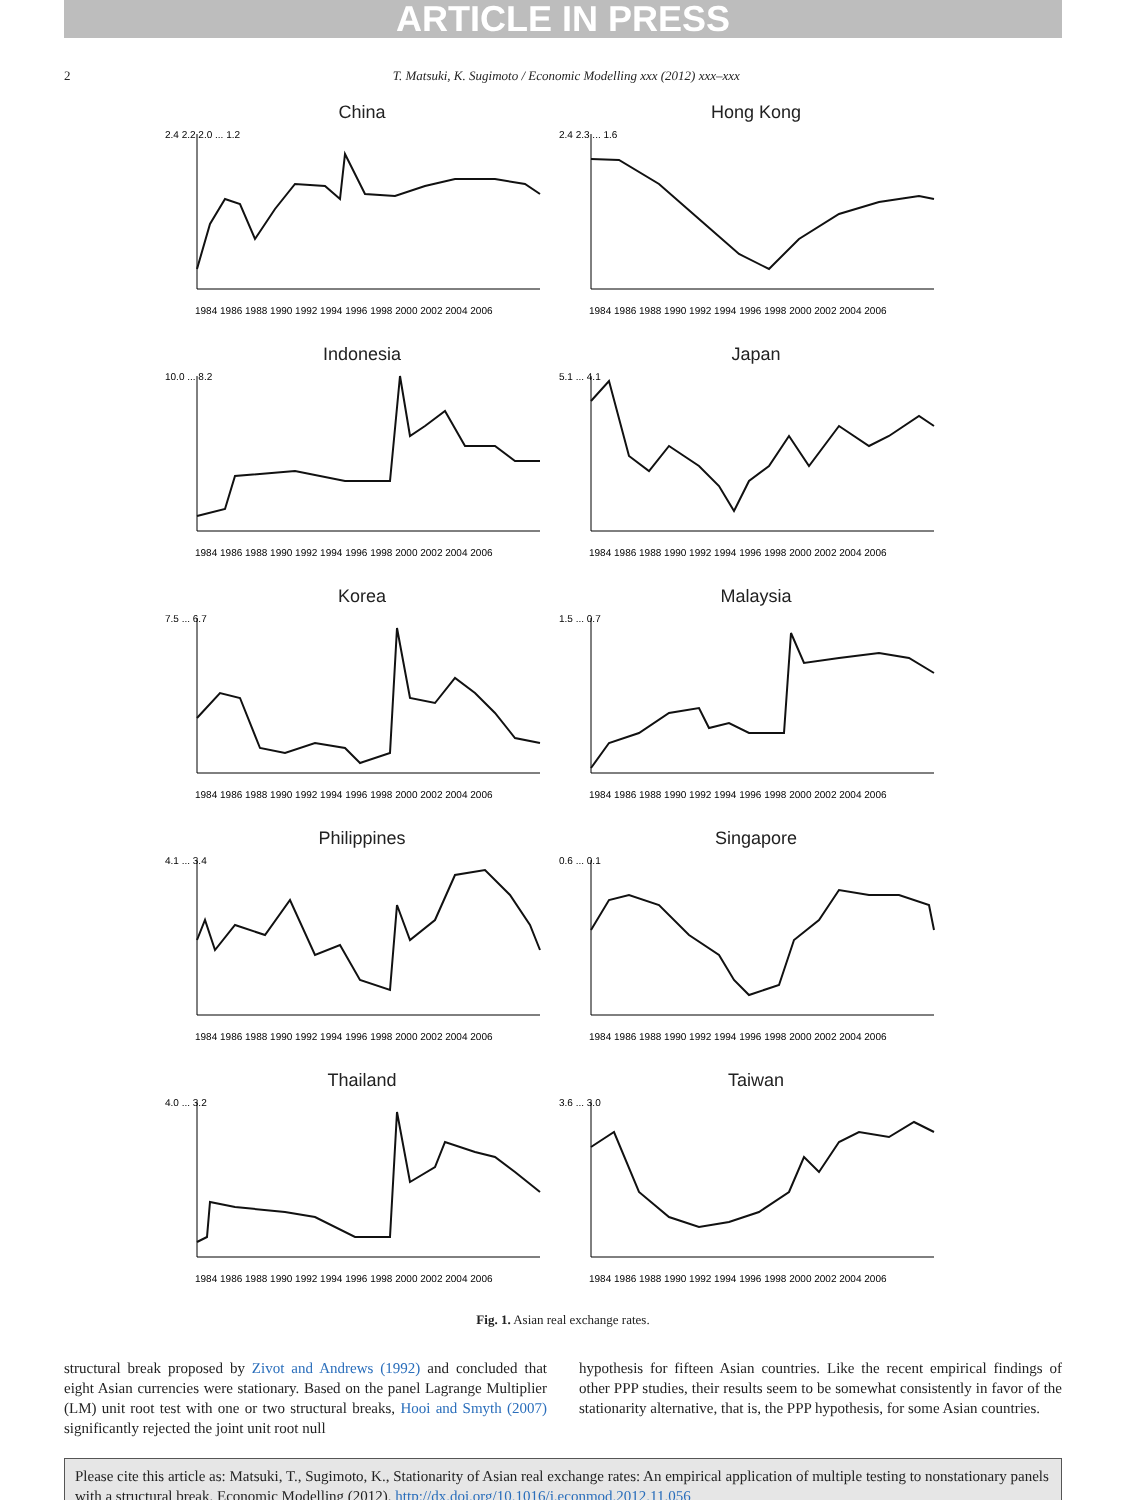ARTICLE IN PRESS
2 T. Matsuki, K. Sugimoto / Economic Modelling xxx (2012) xxx–xxx
China
2.4 2.2 2.0 ... 1.2
1984 1986 1988 1990 1992 1994 1996 1998 2000 2002 2004 2006
Hong Kong
2.4 2.3 ... 1.6
1984 1986 1988 1990 1992 1994 1996 1998 2000 2002 2004 2006
Indonesia
10.0 ... 8.2
1984 1986 1988 1990 1992 1994 1996 1998 2000 2002 2004 2006
Japan
5.1 ... 4.1
1984 1986 1988 1990 1992 1994 1996 1998 2000 2002 2004 2006
Korea
7.5 ... 6.7
1984 1986 1988 1990 1992 1994 1996 1998 2000 2002 2004 2006
Malaysia
1.5 ... 0.7
1984 1986 1988 1990 1992 1994 1996 1998 2000 2002 2004 2006
Philippines
4.1 ... 3.4
1984 1986 1988 1990 1992 1994 1996 1998 2000 2002 2004 2006
Singapore
0.6 ... 0.1
1984 1986 1988 1990 1992 1994 1996 1998 2000 2002 2004 2006
Thailand
4.0 ... 3.2
1984 1986 1988 1990 1992 1994 1996 1998 2000 2002 2004 2006
Taiwan
3.6 ... 3.0
1984 1986 1988 1990 1992 1994 1996 1998 2000 2002 2004 2006
Fig. 1. Asian real exchange rates.
structural break proposed by Zivot and Andrews (1992) and concluded that eight Asian currencies were stationary. Based on the panel Lagrange Multiplier (LM) unit root test with one or two structural breaks, Hooi and Smyth (2007) significantly rejected the joint unit root null
hypothesis for fifteen Asian countries. Like the recent empirical findings of other PPP studies, their results seem to be somewhat consistently in favor of the stationarity alternative, that is, the PPP hypothesis, for some Asian countries.
Please cite this article as: Matsuki, T., Sugimoto, K., Stationarity of Asian real exchange rates: An empirical application of multiple testing to nonstationary panels with a structural break, Economic Modelling (2012), http://dx.doi.org/10.1016/j.econmod.2012.11.056